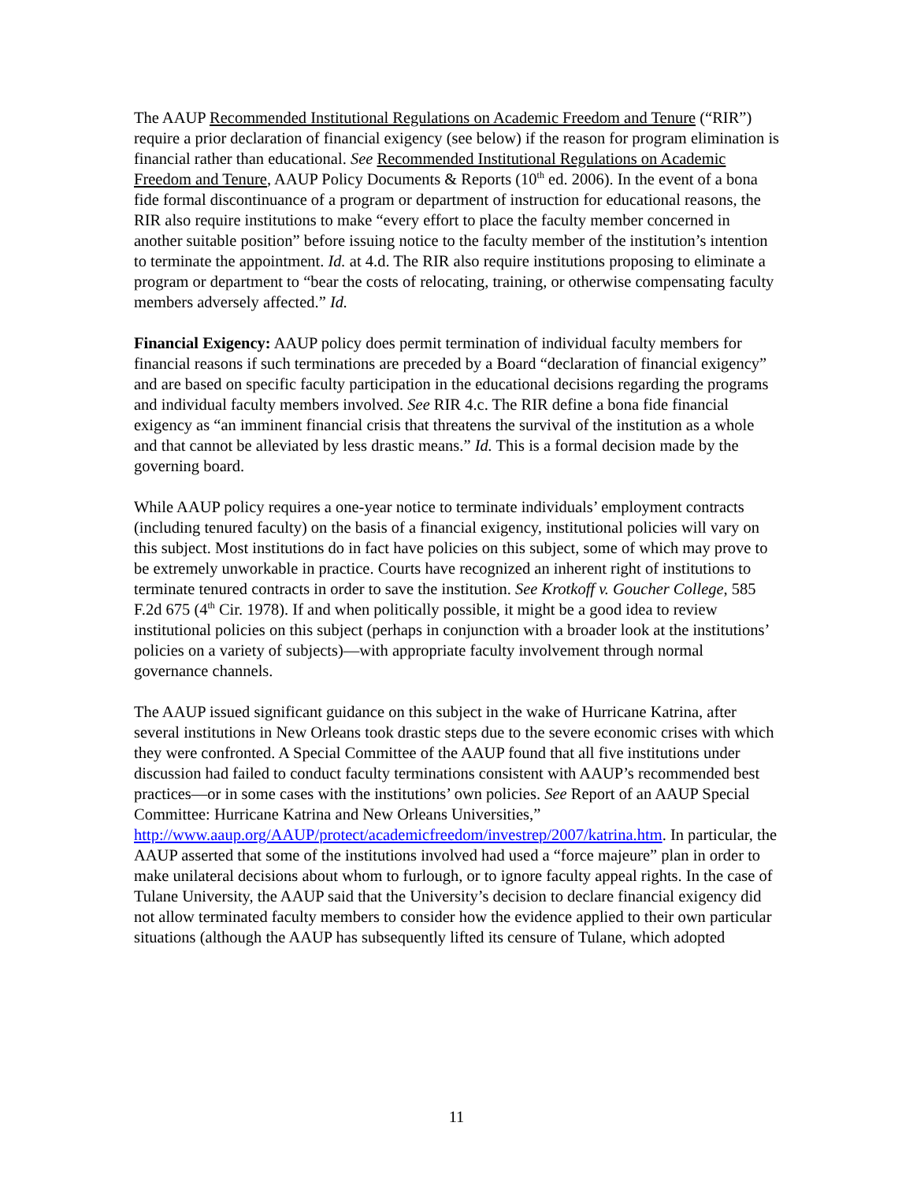The AAUP Recommended Institutional Regulations on Academic Freedom and Tenure (“RIR”) require a prior declaration of financial exigency (see below) if the reason for program elimination is financial rather than educational. See Recommended Institutional Regulations on Academic Freedom and Tenure, AAUP Policy Documents & Reports (10<sup>th</sup> ed. 2006). In the event of a bona fide formal discontinuance of a program or department of instruction for educational reasons, the RIR also require institutions to make “every effort to place the faculty member concerned in another suitable position” before issuing notice to the faculty member of the institution’s intention to terminate the appointment. Id. at 4.d. The RIR also require institutions proposing to eliminate a program or department to “bear the costs of relocating, training, or otherwise compensating faculty members adversely affected.” Id.
Financial Exigency: AAUP policy does permit termination of individual faculty members for financial reasons if such terminations are preceded by a Board “declaration of financial exigency” and are based on specific faculty participation in the educational decisions regarding the programs and individual faculty members involved. See RIR 4.c. The RIR define a bona fide financial exigency as “an imminent financial crisis that threatens the survival of the institution as a whole and that cannot be alleviated by less drastic means.” Id. This is a formal decision made by the governing board.
While AAUP policy requires a one-year notice to terminate individuals’ employment contracts (including tenured faculty) on the basis of a financial exigency, institutional policies will vary on this subject. Most institutions do in fact have policies on this subject, some of which may prove to be extremely unworkable in practice. Courts have recognized an inherent right of institutions to terminate tenured contracts in order to save the institution. See Krotkoff v. Goucher College, 585 F.2d 675 (4<sup>th</sup> Cir. 1978). If and when politically possible, it might be a good idea to review institutional policies on this subject (perhaps in conjunction with a broader look at the institutions’ policies on a variety of subjects)—with appropriate faculty involvement through normal governance channels.
The AAUP issued significant guidance on this subject in the wake of Hurricane Katrina, after several institutions in New Orleans took drastic steps due to the severe economic crises with which they were confronted. A Special Committee of the AAUP found that all five institutions under discussion had failed to conduct faculty terminations consistent with AAUP’s recommended best practices—or in some cases with the institutions’ own policies. See Report of an AAUP Special Committee: Hurricane Katrina and New Orleans Universities,”
http://www.aaup.org/AAUP/protect/academicfreedom/investrep/2007/katrina.htm. In particular, the AAUP asserted that some of the institutions involved had used a “force majeure” plan in order to make unilateral decisions about whom to furlough, or to ignore faculty appeal rights. In the case of Tulane University, the AAUP said that the University’s decision to declare financial exigency did not allow terminated faculty members to consider how the evidence applied to their own particular situations (although the AAUP has subsequently lifted its censure of Tulane, which adopted
11